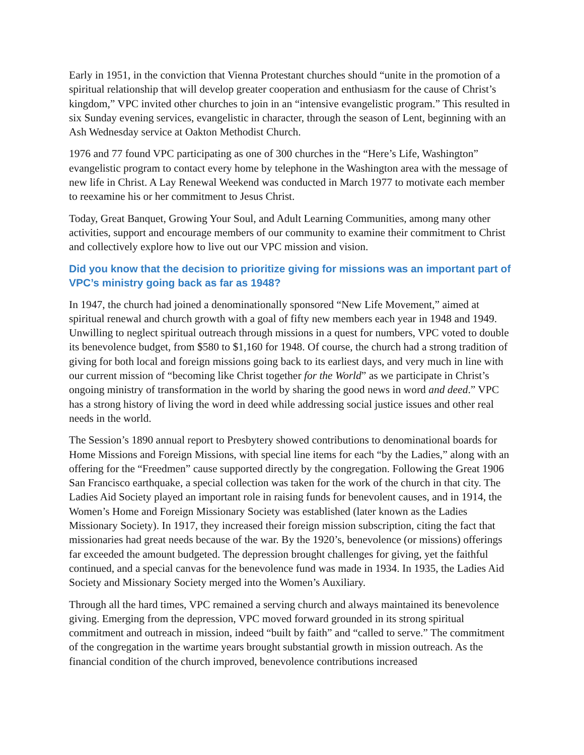Early in 1951, in the conviction that Vienna Protestant churches should “unite in the promotion of a spiritual relationship that will develop greater cooperation and enthusiasm for the cause of Christ’s kingdom,” VPC invited other churches to join in an “intensive evangelistic program.” This resulted in six Sunday evening services, evangelistic in character, through the season of Lent, beginning with an Ash Wednesday service at Oakton Methodist Church.
1976 and 77 found VPC participating as one of 300 churches in the “Here’s Life, Washington” evangelistic program to contact every home by telephone in the Washington area with the message of new life in Christ. A Lay Renewal Weekend was conducted in March 1977 to motivate each member to reexamine his or her commitment to Jesus Christ.
Today, Great Banquet, Growing Your Soul, and Adult Learning Communities, among many other activities, support and encourage members of our community to examine their commitment to Christ and collectively explore how to live out our VPC mission and vision.
Did you know that the decision to prioritize giving for missions was an important part of VPC’s ministry going back as far as 1948?
In 1947, the church had joined a denominationally sponsored “New Life Movement,” aimed at spiritual renewal and church growth with a goal of fifty new members each year in 1948 and 1949. Unwilling to neglect spiritual outreach through missions in a quest for numbers, VPC voted to double its benevolence budget, from $580 to $1,160 for 1948. Of course, the church had a strong tradition of giving for both local and foreign missions going back to its earliest days, and very much in line with our current mission of “becoming like Christ together for the World” as we participate in Christ’s ongoing ministry of transformation in the world by sharing the good news in word and deed.” VPC has a strong history of living the word in deed while addressing social justice issues and other real needs in the world.
The Session’s 1890 annual report to Presbytery showed contributions to denominational boards for Home Missions and Foreign Missions, with special line items for each “by the Ladies,” along with an offering for the “Freedmen” cause supported directly by the congregation. Following the Great 1906 San Francisco earthquake, a special collection was taken for the work of the church in that city. The Ladies Aid Society played an important role in raising funds for benevolent causes, and in 1914, the Women’s Home and Foreign Missionary Society was established (later known as the Ladies Missionary Society). In 1917, they increased their foreign mission subscription, citing the fact that missionaries had great needs because of the war. By the 1920’s, benevolence (or missions) offerings far exceeded the amount budgeted. The depression brought challenges for giving, yet the faithful continued, and a special canvas for the benevolence fund was made in 1934. In 1935, the Ladies Aid Society and Missionary Society merged into the Women’s Auxiliary.
Through all the hard times, VPC remained a serving church and always maintained its benevolence giving. Emerging from the depression, VPC moved forward grounded in its strong spiritual commitment and outreach in mission, indeed “built by faith” and “called to serve.” The commitment of the congregation in the wartime years brought substantial growth in mission outreach. As the financial condition of the church improved, benevolence contributions increased